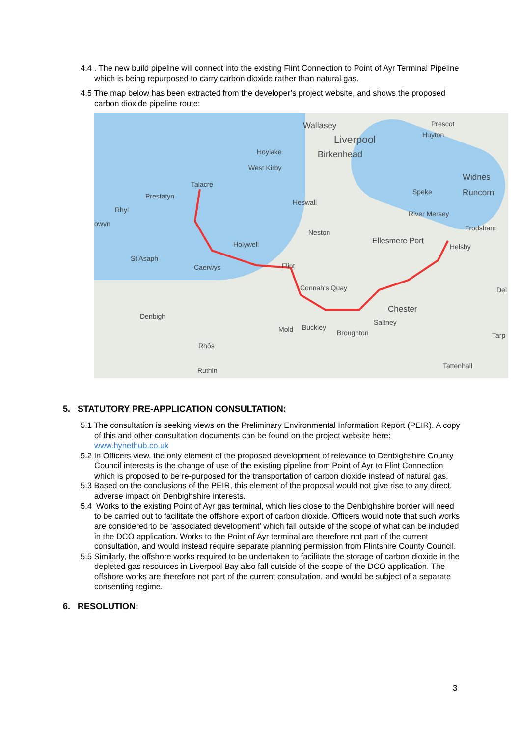4.4 . The new build pipeline will connect into the existing Flint Connection to Point of Ayr Terminal Pipeline which is being repurposed to carry carbon dioxide rather than natural gas.
4.5 The map below has been extracted from the developer’s project website, and shows the proposed carbon dioxide pipeline route:
Wallasey
Liverpool
Birkenhead
Prescot
Huyton
Hoylake
West Kirby
Widnes
Runcorn
Talacre
Prestatyn
Rhyl
owyn
Heswall
Speke
River Mersey
Frodsham
Neston
Holywell Ellesmere Port
Helsby
St Asaph
Caerwys Flint
Connah's Quay Del
Chester
Denbigh
Saltney
Mold Buckley
Broughton Tarp
Rhôs
Tattenhall
Ruthin
5. STATUTORY PRE-APPLICATION CONSULTATION:
5.1 The consultation is seeking views on the Preliminary Environmental Information Report (PEIR). A copy of this and other consultation documents can be found on the project website here: www.hynethub.co.uk
5.2 In Officers view, the only element of the proposed development of relevance to Denbighshire County Council interests is the change of use of the existing pipeline from Point of Ayr to Flint Connection which is proposed to be re-purposed for the transportation of carbon dioxide instead of natural gas.
5.3 Based on the conclusions of the PEIR, this element of the proposal would not give rise to any direct, adverse impact on Denbighshire interests.
5.4 Works to the existing Point of Ayr gas terminal, which lies close to the Denbighshire border will need to be carried out to facilitate the offshore export of carbon dioxide. Officers would note that such works are considered to be ‘associated development’ which fall outside of the scope of what can be included in the DCO application. Works to the Point of Ayr terminal are therefore not part of the current consultation, and would instead require separate planning permission from Flintshire County Council.
5.5 Similarly, the offshore works required to be undertaken to facilitate the storage of carbon dioxide in the depleted gas resources in Liverpool Bay also fall outside of the scope of the DCO application. The offshore works are therefore not part of the current consultation, and would be subject of a separate consenting regime.
6. RESOLUTION:
3